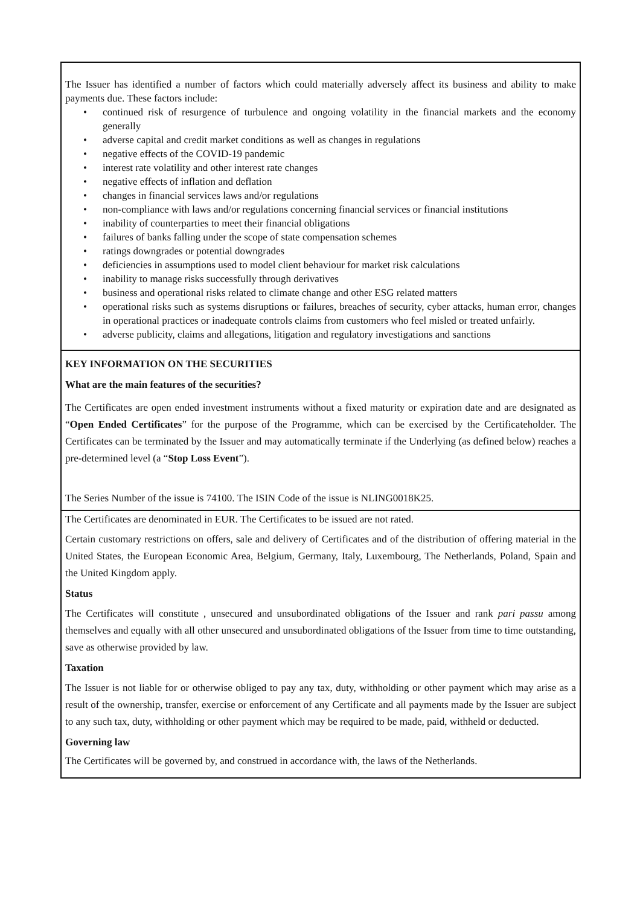The Issuer has identified a number of factors which could materially adversely affect its business and ability to make payments due. These factors include:
• continued risk of resurgence of turbulence and ongoing volatility in the financial markets and the economy generally
• adverse capital and credit market conditions as well as changes in regulations
• negative effects of the COVID-19 pandemic
• interest rate volatility and other interest rate changes
• negative effects of inflation and deflation
• changes in financial services laws and/or regulations
• non-compliance with laws and/or regulations concerning financial services or financial institutions
• inability of counterparties to meet their financial obligations
• failures of banks falling under the scope of state compensation schemes
• ratings downgrades or potential downgrades
• deficiencies in assumptions used to model client behaviour for market risk calculations
• inability to manage risks successfully through derivatives
• business and operational risks related to climate change and other ESG related matters
• operational risks such as systems disruptions or failures, breaches of security, cyber attacks, human error, changes in operational practices or inadequate controls claims from customers who feel misled or treated unfairly.
• adverse publicity, claims and allegations, litigation and regulatory investigations and sanctions
KEY INFORMATION ON THE SECURITIES
What are the main features of the securities?
The Certificates are open ended investment instruments without a fixed maturity or expiration date and are designated as “Open Ended Certificates” for the purpose of the Programme, which can be exercised by the Certificateholder. The Certificates can be terminated by the Issuer and may automatically terminate if the Underlying (as defined below) reaches a pre-determined level (a “Stop Loss Event”).
The Series Number of the issue is 74100. The ISIN Code of the issue is NLING0018K25.
The Certificates are denominated in EUR. The Certificates to be issued are not rated.
Certain customary restrictions on offers, sale and delivery of Certificates and of the distribution of offering material in the United States, the European Economic Area, Belgium, Germany, Italy, Luxembourg, The Netherlands, Poland, Spain and the United Kingdom apply.
Status
The Certificates will constitute , unsecured and unsubordinated obligations of the Issuer and rank pari passu among themselves and equally with all other unsecured and unsubordinated obligations of the Issuer from time to time outstanding, save as otherwise provided by law.
Taxation
The Issuer is not liable for or otherwise obliged to pay any tax, duty, withholding or other payment which may arise as a result of the ownership, transfer, exercise or enforcement of any Certificate and all payments made by the Issuer are subject to any such tax, duty, withholding or other payment which may be required to be made, paid, withheld or deducted.
Governing law
The Certificates will be governed by, and construed in accordance with, the laws of the Netherlands.